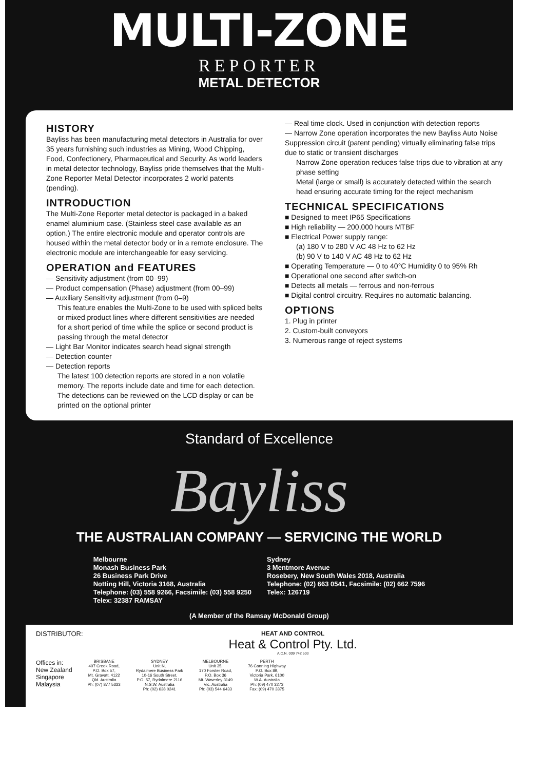MULTI-ZONE
REPORTER
METAL DETECTOR
HISTORY
Bayliss has been manufacturing metal detectors in Australia for over 35 years furnishing such industries as Mining, Wood Chipping, Food, Confectionery, Pharmaceutical and Security. As world leaders in metal detector technology, Bayliss pride themselves that the Multi-Zone Reporter Metal Detector incorporates 2 world patents (pending).
INTRODUCTION
The Multi-Zone Reporter metal detector is packaged in a baked enamel aluminium case. (Stainless steel case available as an option.) The entire electronic module and operator controls are housed within the metal detector body or in a remote enclosure. The electronic module are interchangeable for easy servicing.
OPERATION and FEATURES
— Sensitivity adjustment (from 00–99)
— Product compensation (Phase) adjustment (from 00–99)
— Auxiliary Sensitivity adjustment (from 0–9)
This feature enables the Multi-Zone to be used with spliced belts or mixed product lines where different sensitivities are needed for a short period of time while the splice or second product is passing through the metal detector
— Light Bar Monitor indicates search head signal strength
— Detection counter
— Detection reports
The latest 100 detection reports are stored in a non volatile memory. The reports include date and time for each detection. The detections can be reviewed on the LCD display or can be printed on the optional printer
— Real time clock. Used in conjunction with detection reports
— Narrow Zone operation incorporates the new Bayliss Auto Noise Suppression circuit (patent pending) virtually eliminating false trips due to static or transient discharges
Narrow Zone operation reduces false trips due to vibration at any phase setting
Metal (large or small) is accurately detected within the search head ensuring accurate timing for the reject mechanism
TECHNICAL SPECIFICATIONS
■ Designed to meet IP65 Specifications
■ High reliability — 200,000 hours MTBF
■ Electrical Power supply range:
(a) 180 V to 280 V AC 48 Hz to 62 Hz
(b) 90 V to 140 V AC 48 Hz to 62 Hz
■ Operating Temperature — 0 to 40°C Humidity 0 to 95% Rh
■ Operational one second after switch-on
■ Detects all metals — ferrous and non-ferrous
■ Digital control circuitry. Requires no automatic balancing.
OPTIONS
1. Plug in printer
2. Custom-built conveyors
3. Numerous range of reject systems
Standard of Excellence
Bayliss
THE AUSTRALIAN COMPANY — SERVICING THE WORLD
Melbourne
Monash Business Park
26 Business Park Drive
Notting Hill, Victoria 3168, Australia
Telephone: (03) 558 9266, Facsimile: (03) 558 9250
Telex: 32387 RAMSAY
Sydney
3 Mentmore Avenue
Rosebery, New South Wales 2018, Australia
Telephone: (02) 663 0541, Facsimile: (02) 662 7596
Telex: 126719
(A Member of the Ramsay McDonald Group)
DISTRIBUTOR: HEAT AND CONTROL
Heat & Control Pty. Ltd.
A.C.N. 009 742 503
Offices in:
New Zealand
Singapore
Malaysia
BRISBANE
407 Creek Road,
P.O. Box 57,
Mt. Gravatt, 4122
Qld. Australia
Ph: (07) 877 5333
SYDNEY
Unit N,
Rydalmere Business Park
10-16 South Street,
P.O. 57, Rydalmere 2116
N.S.W. Australia
Ph: (02) 638 0241
MELBOURNE
Unit 35,
170 Forster Road,
P.O. Box 36
Mt. Waverley 3149
Vic. Australia
Ph: (03) 544 6433
PERTH
76 Canning Highway
P.O. Box 89,
Victoria Park, 6100
W.A. Australia
Ph: (09) 470 3273
Fax: (09) 470 3375